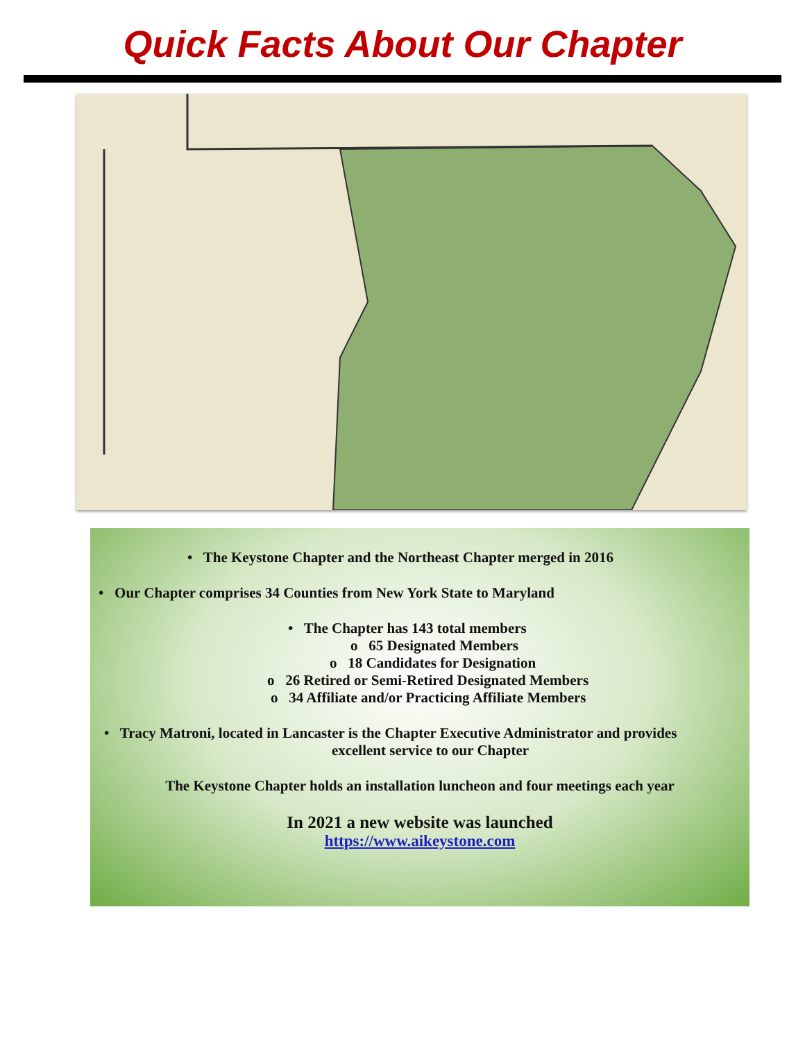Quick Facts About Our Chapter
• The Keystone Chapter and the Northeast Chapter merged in 2016
• Our Chapter comprises 34 Counties from New York State to Maryland
• The Chapter has 143 total members
o 65 Designated Members
o 18 Candidates for Designation
o 26 Retired or Semi-Retired Designated Members
o 34 Affiliate and/or Practicing Affiliate Members
• Tracy Matroni, located in Lancaster is the Chapter Executive Administrator and provides
excellent service to our Chapter
The Keystone Chapter holds an installation luncheon and four meetings each year
In 2021 a new website was launched
https://www.aikeystone.com